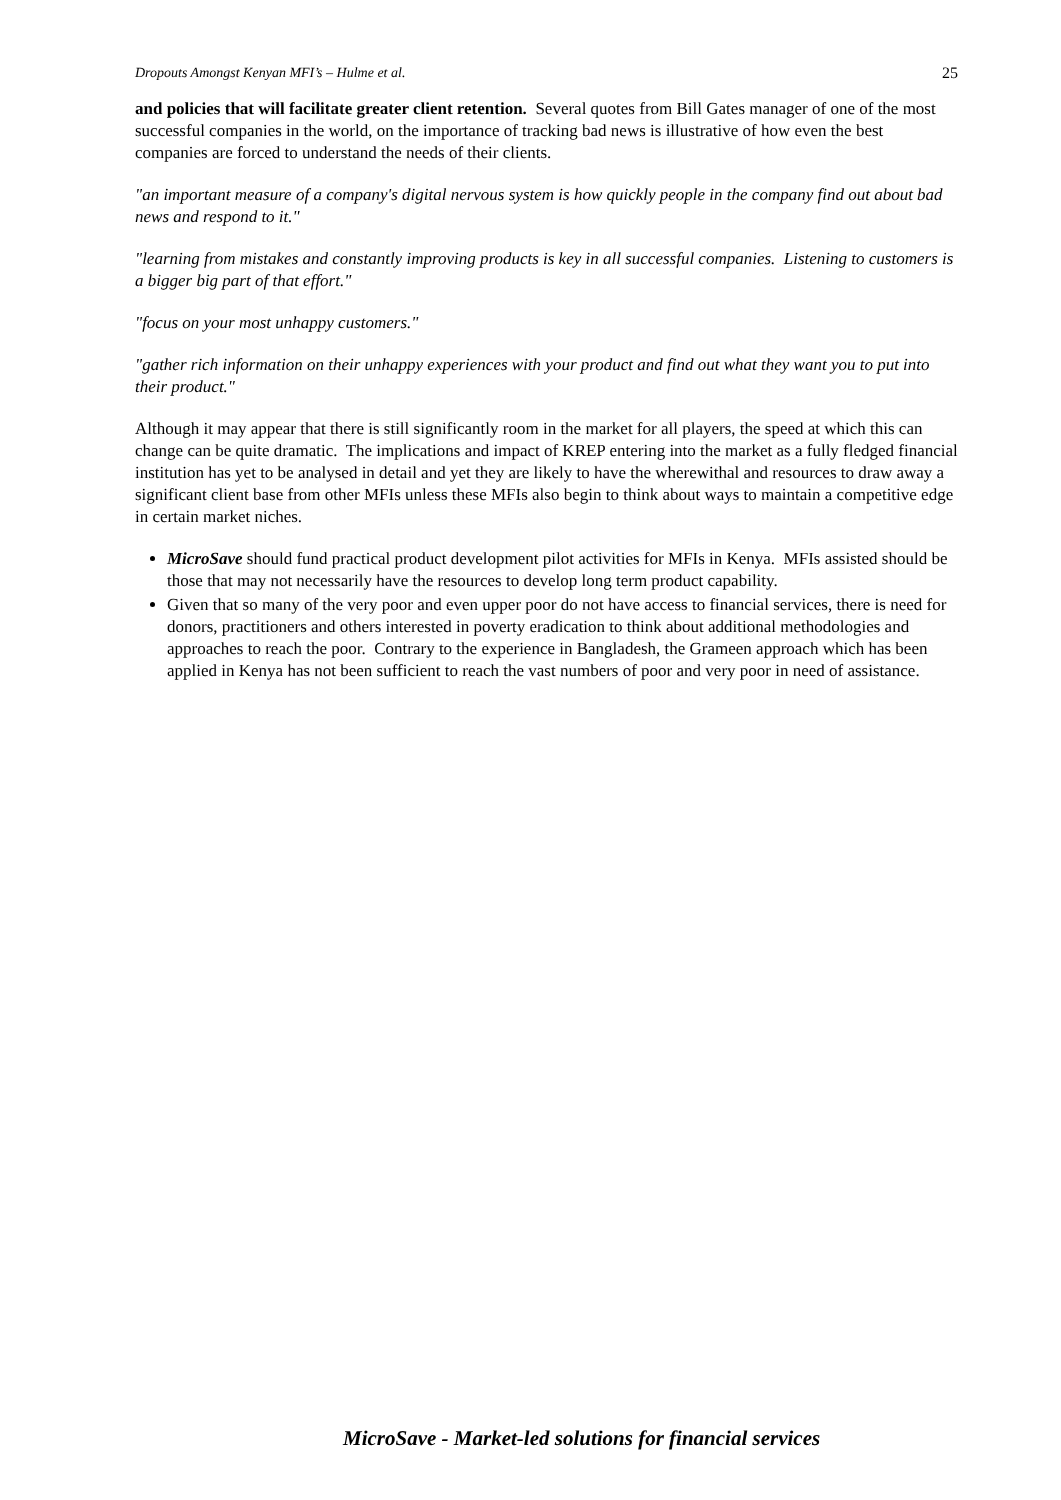Dropouts Amongst Kenyan MFI’s – Hulme et al. 25
and policies that will facilitate greater client retention. Several quotes from Bill Gates manager of one of the most successful companies in the world, on the importance of tracking bad news is illustrative of how even the best companies are forced to understand the needs of their clients.
"an important measure of a company's digital nervous system is how quickly people in the company find out about bad news and respond to it."
"learning from mistakes and constantly improving products is key in all successful companies. Listening to customers is a bigger big part of that effort."
"focus on your most unhappy customers."
"gather rich information on their unhappy experiences with your product and find out what they want you to put into their product."
Although it may appear that there is still significantly room in the market for all players, the speed at which this can change can be quite dramatic. The implications and impact of KREP entering into the market as a fully fledged financial institution has yet to be analysed in detail and yet they are likely to have the wherewithal and resources to draw away a significant client base from other MFIs unless these MFIs also begin to think about ways to maintain a competitive edge in certain market niches.
MicroSave should fund practical product development pilot activities for MFIs in Kenya. MFIs assisted should be those that may not necessarily have the resources to develop long term product capability.
Given that so many of the very poor and even upper poor do not have access to financial services, there is need for donors, practitioners and others interested in poverty eradication to think about additional methodologies and approaches to reach the poor. Contrary to the experience in Bangladesh, the Grameen approach which has been applied in Kenya has not been sufficient to reach the vast numbers of poor and very poor in need of assistance.
MicroSave - Market-led solutions for financial services